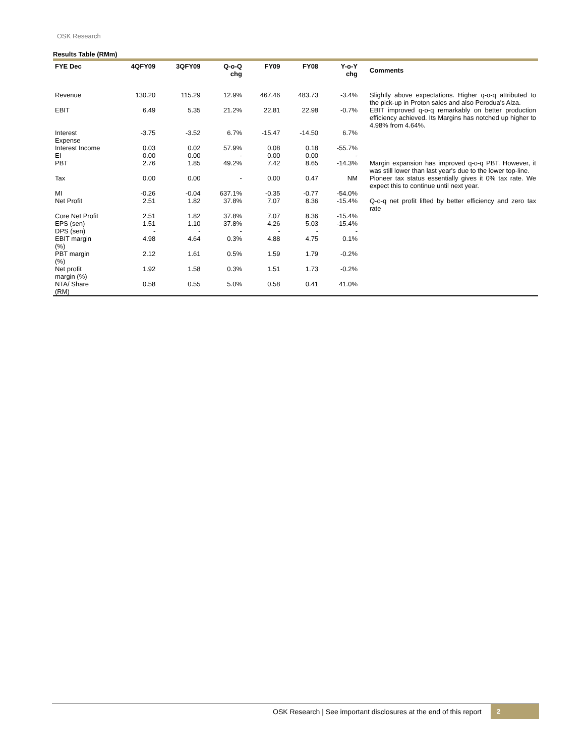OSK Research
Results Table (RMm)
| FYE Dec | 4QFY09 | 3QFY09 | Q-o-Q chg | FY09 | FY08 | Y-o-Y chg | Comments |
| --- | --- | --- | --- | --- | --- | --- | --- |
| Revenue | 130.20 | 115.29 | 12.9% | 467.46 | 483.73 | -3.4% | Slightly above expectations. Higher q-o-q attributed to the pick-up in Proton sales and also Perodua's Alza. |
| EBIT | 6.49 | 5.35 | 21.2% | 22.81 | 22.98 | -0.7% | EBIT improved q-o-q remarkably on better production efficiency achieved. Its Margins has notched up higher to 4.98% from 4.64%. |
| Interest Expense | -3.75 | -3.52 | 6.7% | -15.47 | -14.50 | 6.7% | |
| Interest Income | 0.03 | 0.02 | 57.9% | 0.08 | 0.18 | -55.7% | |
| EI | 0.00 | 0.00 | - | 0.00 | 0.00 | - | |
| PBT | 2.76 | 1.85 | 49.2% | 7.42 | 8.65 | -14.3% | Margin expansion has improved q-o-q PBT. However, it was still lower than last year's due to the lower top-line. |
| Tax | 0.00 | 0.00 | - | 0.00 | 0.47 | NM | Pioneer tax status essentially gives it 0% tax rate. We expect this to continue until next year. |
| MI | -0.26 | -0.04 | 637.1% | -0.35 | -0.77 | -54.0% | |
| Net Profit | 2.51 | 1.82 | 37.8% | 7.07 | 8.36 | -15.4% | Q-o-q net profit lifted by better efficiency and zero tax rate |
| Core Net Profit | 2.51 | 1.82 | 37.8% | 7.07 | 8.36 | -15.4% | |
| EPS (sen) | 1.51 | 1.10 | 37.8% | 4.26 | 5.03 | -15.4% | |
| DPS (sen) | - | - | - | - | - | - | |
| EBIT margin (%) | 4.98 | 4.64 | 0.3% | 4.88 | 4.75 | 0.1% | |
| PBT margin (%) | 2.12 | 1.61 | 0.5% | 1.59 | 1.79 | -0.2% | |
| Net profit margin (%) | 1.92 | 1.58 | 0.3% | 1.51 | 1.73 | -0.2% | |
| NTA/ Share (RM) | 0.58 | 0.55 | 5.0% | 0.58 | 0.41 | 41.0% | |
OSK Research | See important disclosures at the end of this report
2